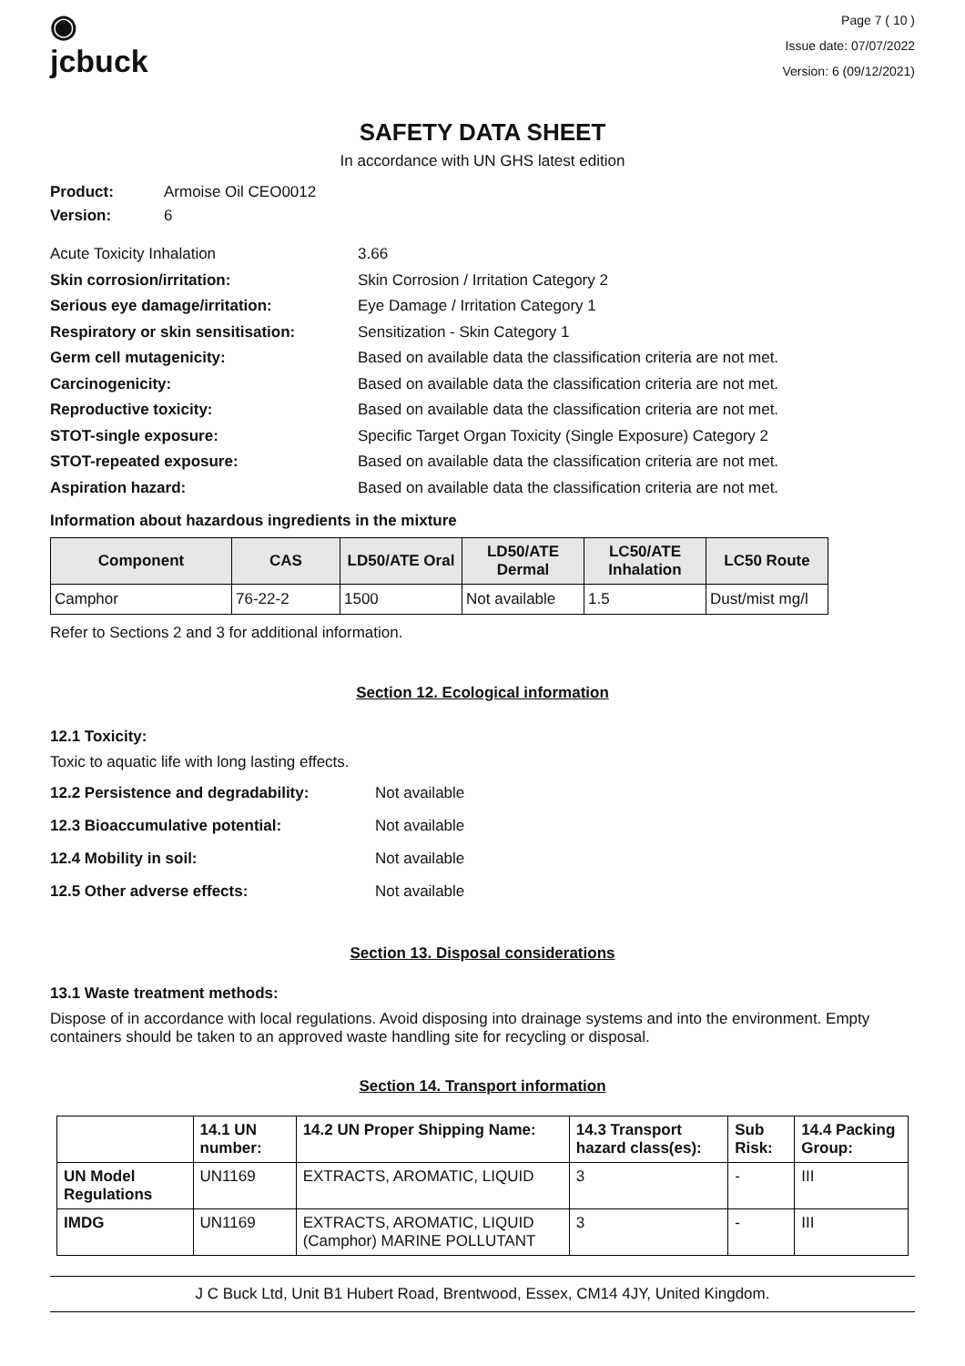◉
jcbuck
Page 7 ( 10 )
Issue date: 07/07/2022
Version: 6 (09/12/2021)
SAFETY DATA SHEET
In accordance with UN GHS latest edition
Product: Armoise Oil CEO0012
Version: 6
Acute Toxicity Inhalation 3.66
Skin corrosion/irritation: Skin Corrosion / Irritation Category 2
Serious eye damage/irritation: Eye Damage / Irritation Category 1
Respiratory or skin sensitisation: Sensitization - Skin Category 1
Germ cell mutagenicity: Based on available data the classification criteria are not met.
Carcinogenicity: Based on available data the classification criteria are not met.
Reproductive toxicity: Based on available data the classification criteria are not met.
STOT-single exposure: Specific Target Organ Toxicity (Single Exposure) Category 2
STOT-repeated exposure: Based on available data the classification criteria are not met.
Aspiration hazard: Based on available data the classification criteria are not met.
Information about hazardous ingredients in the mixture
| Component | CAS | LD50/ATE Oral | LD50/ATE Dermal | LC50/ATE Inhalation | LC50 Route |
| --- | --- | --- | --- | --- | --- |
| Camphor | 76-22-2 | 1500 | Not available | 1.5 | Dust/mist mg/l |
Refer to Sections 2 and 3 for additional information.
Section 12. Ecological information
12.1 Toxicity:
Toxic to aquatic life with long lasting effects.
12.2 Persistence and degradability: Not available
12.3 Bioaccumulative potential: Not available
12.4 Mobility in soil: Not available
12.5 Other adverse effects: Not available
Section 13. Disposal considerations
13.1 Waste treatment methods:
Dispose of in accordance with local regulations. Avoid disposing into drainage systems and into the environment. Empty containers should be taken to an approved waste handling site for recycling or disposal.
Section 14. Transport information
| | 14.1 UN number: | 14.2 UN Proper Shipping Name: | 14.3 Transport hazard class(es): | Sub Risk: | 14.4 Packing Group: |
| --- | --- | --- | --- | --- | --- |
| UN Model Regulations | UN1169 | EXTRACTS, AROMATIC, LIQUID | 3 | - | III |
| IMDG | UN1169 | EXTRACTS, AROMATIC, LIQUID (Camphor) MARINE POLLUTANT | 3 | - | III |
J C Buck Ltd, Unit B1 Hubert Road, Brentwood, Essex, CM14 4JY, United Kingdom.